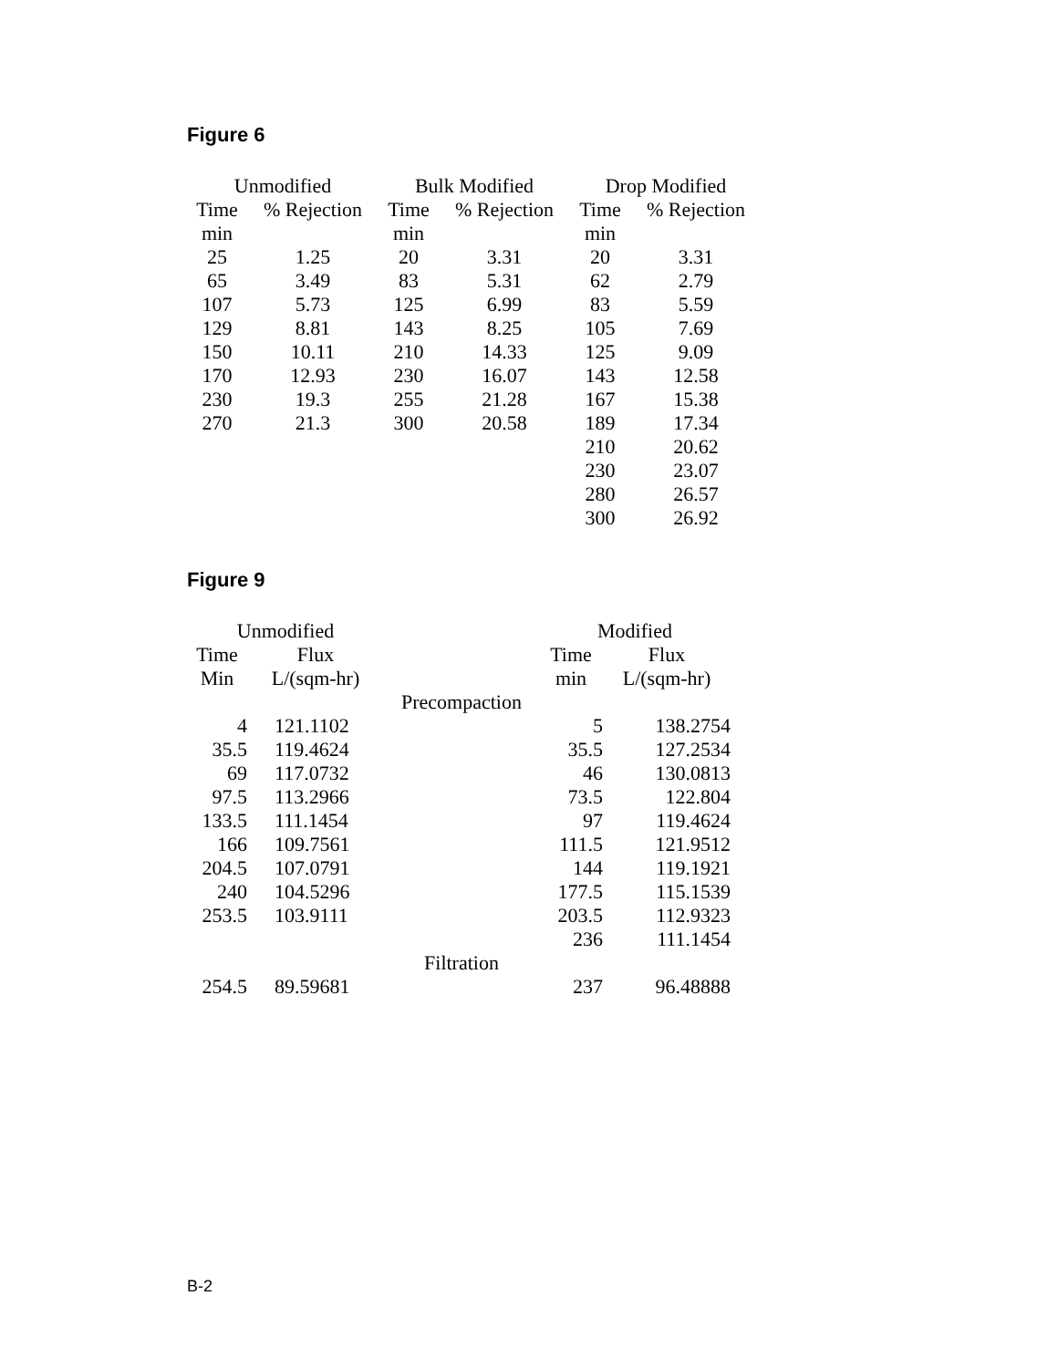Figure 6
| Unmodified | | Bulk Modified | | Drop Modified | |
| --- | --- | --- | --- | --- | --- |
| Time | % Rejection | Time | % Rejection | Time | % Rejection |
| min | | min | | min | |
| 25 | 1.25 | 20 | 3.31 | 20 | 3.31 |
| 65 | 3.49 | 83 | 5.31 | 62 | 2.79 |
| 107 | 5.73 | 125 | 6.99 | 83 | 5.59 |
| 129 | 8.81 | 143 | 8.25 | 105 | 7.69 |
| 150 | 10.11 | 210 | 14.33 | 125 | 9.09 |
| 170 | 12.93 | 230 | 16.07 | 143 | 12.58 |
| 230 | 19.3 | 255 | 21.28 | 167 | 15.38 |
| 270 | 21.3 | 300 | 20.58 | 189 | 17.34 |
| | | | | 210 | 20.62 |
| | | | | 230 | 23.07 |
| | | | | 280 | 26.57 |
| | | | | 300 | 26.92 |
Figure 9
| Unmodified | | | Modified | |
| Time | Flux | | Time | Flux |
| Min | L/(sqm-hr) | | min | L/(sqm-hr) |
| | | Precompaction | | |
| 4 | 121.1102 | | 5 | 138.2754 |
| 35.5 | 119.4624 | | 35.5 | 127.2534 |
| 69 | 117.0732 | | 46 | 130.0813 |
| 97.5 | 113.2966 | | 73.5 | 122.804 |
| 133.5 | 111.1454 | | 97 | 119.4624 |
| 166 | 109.7561 | | 111.5 | 121.9512 |
| 204.5 | 107.0791 | | 144 | 119.1921 |
| 240 | 104.5296 | | 177.5 | 115.1539 |
| 253.5 | 103.9111 | | 203.5 | 112.9323 |
| | | | 236 | 111.1454 |
| | | Filtration | | |
| 254.5 | 89.59681 | | 237 | 96.48888 |
B-2